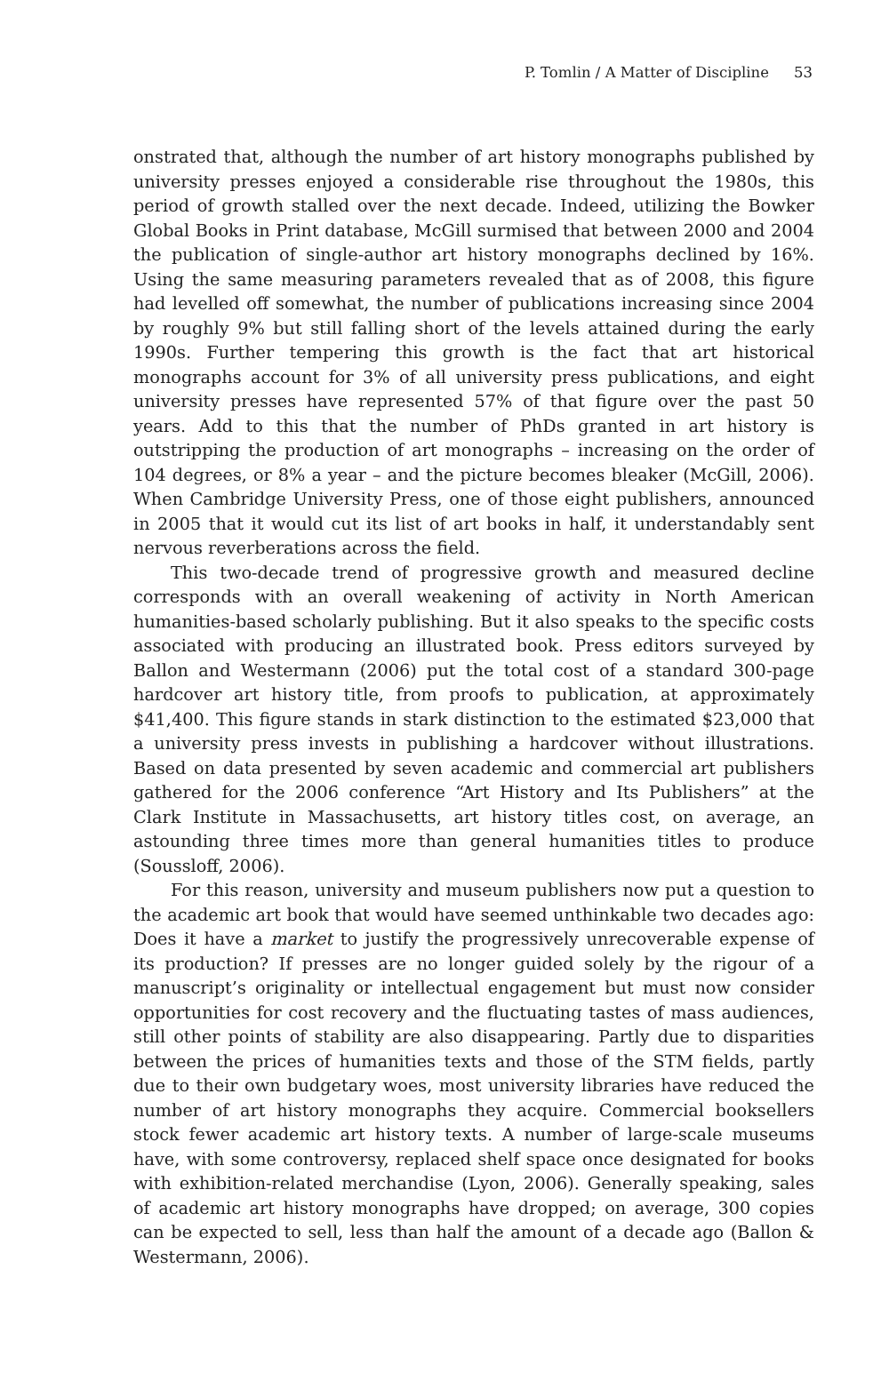P. Tomlin / A Matter of Discipline 53
onstrated that, although the number of art history monographs published by university presses enjoyed a considerable rise throughout the 1980s, this period of growth stalled over the next decade. Indeed, utilizing the Bowker Global Books in Print database, McGill surmised that between 2000 and 2004 the publication of single-author art history monographs declined by 16%. Using the same measuring parameters revealed that as of 2008, this figure had levelled off somewhat, the number of publications increasing since 2004 by roughly 9% but still falling short of the levels attained during the early 1990s. Further tempering this growth is the fact that art historical monographs account for 3% of all university press publications, and eight university presses have represented 57% of that figure over the past 50 years. Add to this that the number of PhDs granted in art history is outstripping the production of art monographs – increasing on the order of 104 degrees, or 8% a year – and the picture becomes bleaker (McGill, 2006). When Cambridge University Press, one of those eight publishers, announced in 2005 that it would cut its list of art books in half, it understandably sent nervous reverberations across the field.
This two-decade trend of progressive growth and measured decline corresponds with an overall weakening of activity in North American humanities-based scholarly publishing. But it also speaks to the specific costs associated with producing an illustrated book. Press editors surveyed by Ballon and Westermann (2006) put the total cost of a standard 300-page hardcover art history title, from proofs to publication, at approximately $41,400. This figure stands in stark distinction to the estimated $23,000 that a university press invests in publishing a hardcover without illustrations. Based on data presented by seven academic and commercial art publishers gathered for the 2006 conference “Art History and Its Publishers” at the Clark Institute in Massachusetts, art history titles cost, on average, an astounding three times more than general humanities titles to produce (Soussloff, 2006).
For this reason, university and museum publishers now put a question to the academic art book that would have seemed unthinkable two decades ago: Does it have a market to justify the progressively unrecoverable expense of its production? If presses are no longer guided solely by the rigour of a manuscript’s originality or intellectual engagement but must now consider opportunities for cost recovery and the fluctuating tastes of mass audiences, still other points of stability are also disappearing. Partly due to disparities between the prices of humanities texts and those of the STM fields, partly due to their own budgetary woes, most university libraries have reduced the number of art history monographs they acquire. Commercial booksellers stock fewer academic art history texts. A number of large-scale museums have, with some controversy, replaced shelf space once designated for books with exhibition-related merchandise (Lyon, 2006). Generally speaking, sales of academic art history monographs have dropped; on average, 300 copies can be expected to sell, less than half the amount of a decade ago (Ballon & Westermann, 2006).